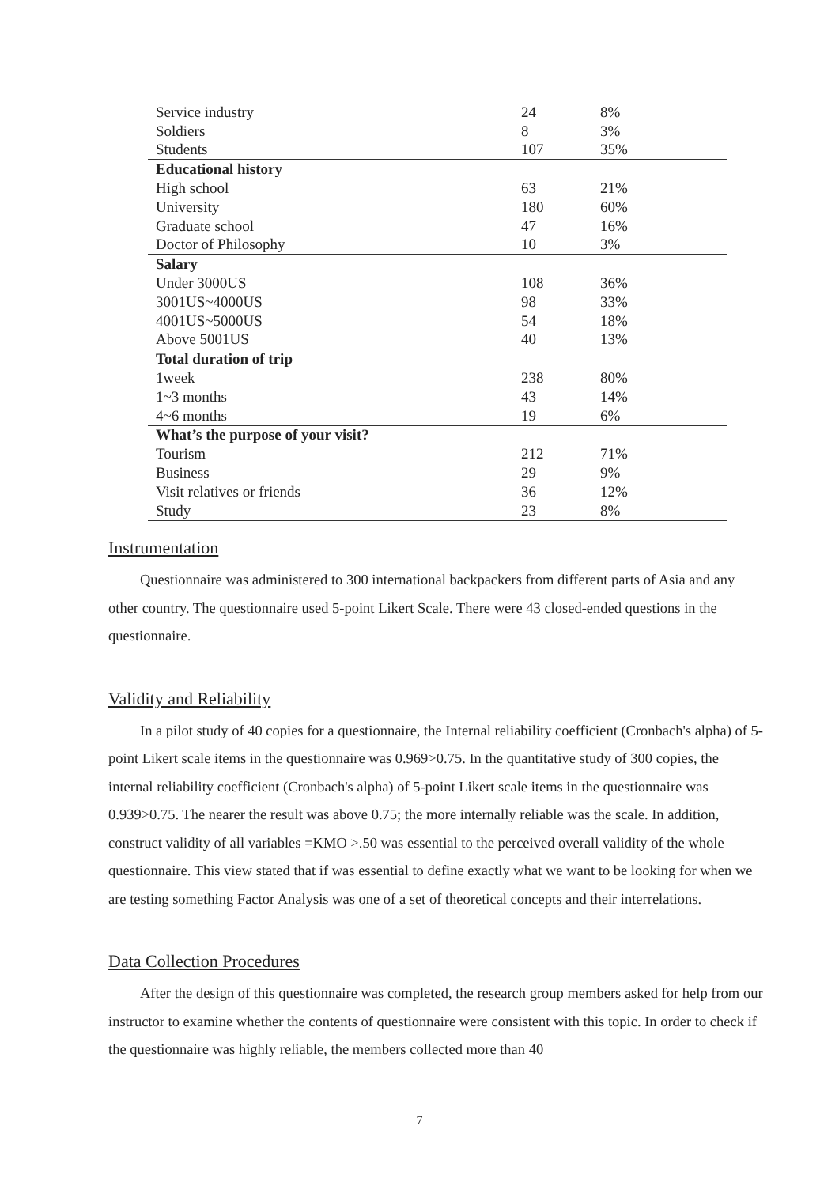| Service industry | 24 | 8% |
| Soldiers | 8 | 3% |
| Students | 107 | 35% |
| Educational history | | |
| High school | 63 | 21% |
| University | 180 | 60% |
| Graduate school | 47 | 16% |
| Doctor of Philosophy | 10 | 3% |
| Salary | | |
| Under 3000US | 108 | 36% |
| 3001US~4000US | 98 | 33% |
| 4001US~5000US | 54 | 18% |
| Above 5001US | 40 | 13% |
| Total duration of trip | | |
| 1week | 238 | 80% |
| 1~3 months | 43 | 14% |
| 4~6 months | 19 | 6% |
| What’s the purpose of your visit? | | |
| Tourism | 212 | 71% |
| Business | 29 | 9% |
| Visit relatives or friends | 36 | 12% |
| Study | 23 | 8% |
Instrumentation
Questionnaire was administered to 300 international backpackers from different parts of Asia and any other country. The questionnaire used 5-point Likert Scale. There were 43 closed-ended questions in the questionnaire.
Validity and Reliability
In a pilot study of 40 copies for a questionnaire, the Internal reliability coefficient (Cronbach's alpha) of 5-point Likert scale items in the questionnaire was 0.969>0.75. In the quantitative study of 300 copies, the internal reliability coefficient (Cronbach's alpha) of 5-point Likert scale items in the questionnaire was 0.939>0.75. The nearer the result was above 0.75; the more internally reliable was the scale. In addition, construct validity of all variables =KMO >.50 was essential to the perceived overall validity of the whole questionnaire. This view stated that if was essential to define exactly what we want to be looking for when we are testing something Factor Analysis was one of a set of theoretical concepts and their interrelations.
Data Collection Procedures
After the design of this questionnaire was completed, the research group members asked for help from our instructor to examine whether the contents of questionnaire were consistent with this topic. In order to check if the questionnaire was highly reliable, the members collected more than 40
7